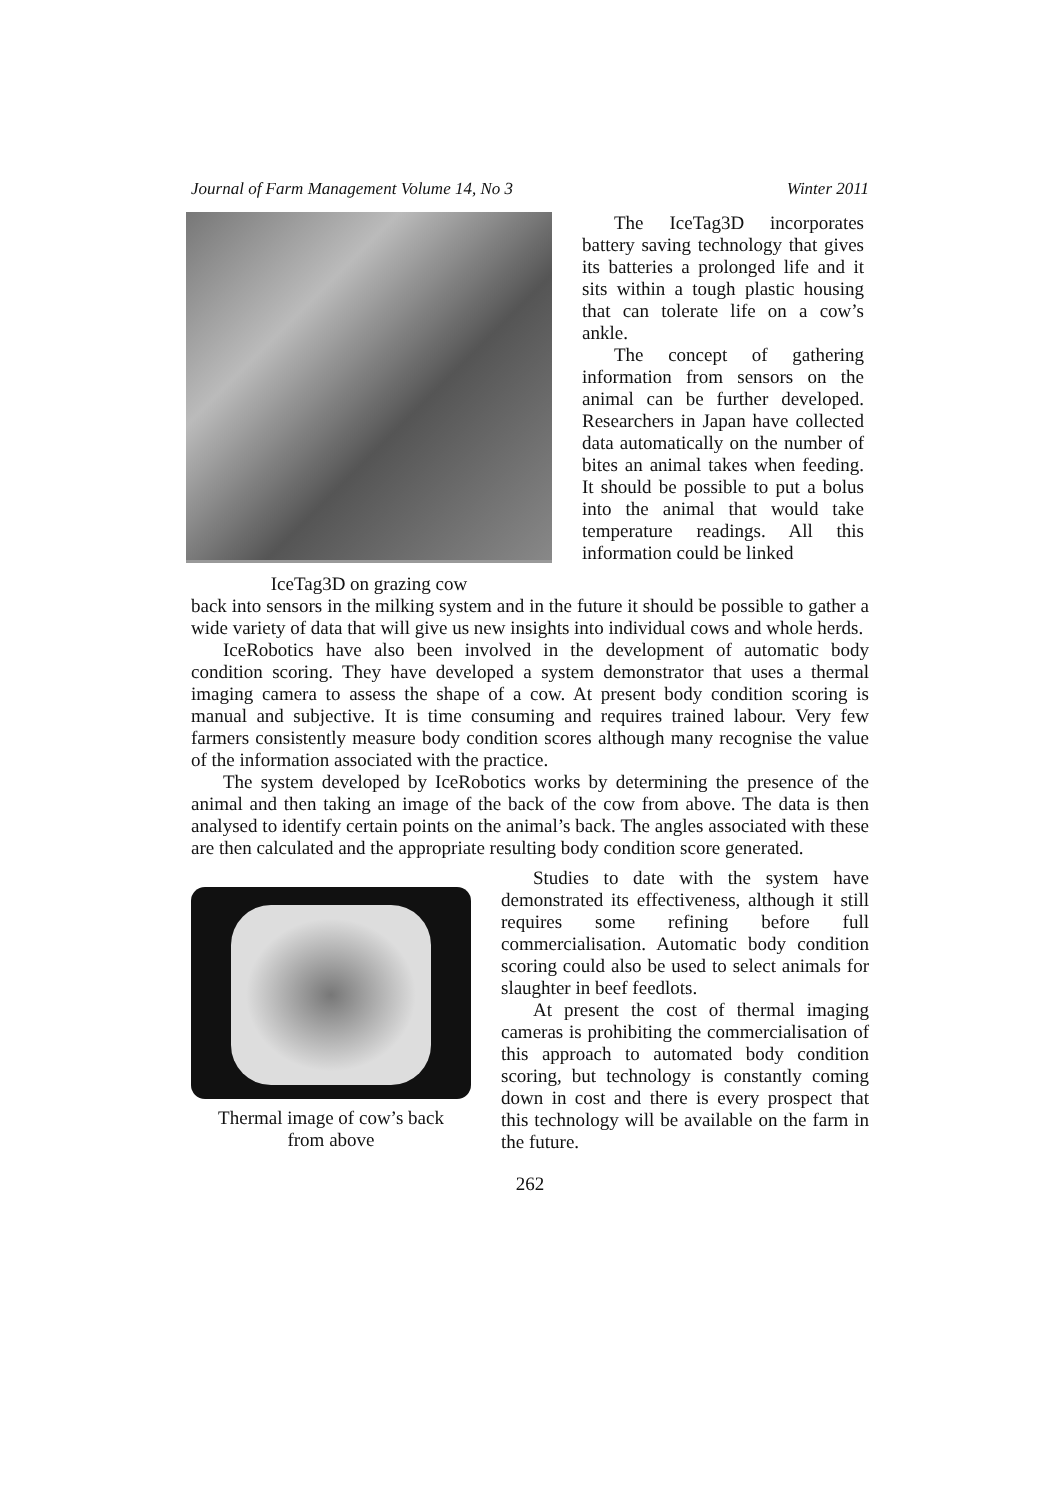Journal of Farm Management Volume 14, No 3 Winter 2011
IceTag3D on grazing cow
The IceTag3D incorporates battery saving technology that gives its batteries a prolonged life and it sits within a tough plastic housing that can tolerate life on a cow’s ankle.
The concept of gathering information from sensors on the animal can be further developed. Researchers in Japan have collected data automatically on the number of bites an animal takes when feeding. It should be possible to put a bolus into the animal that would take temperature readings. All this information could be linked
back into sensors in the milking system and in the future it should be possible to gather a wide variety of data that will give us new insights into individual cows and whole herds.
IceRobotics have also been involved in the development of automatic body condition scoring. They have developed a system demonstrator that uses a thermal imaging camera to assess the shape of a cow. At present body condition scoring is manual and subjective. It is time consuming and requires trained labour. Very few farmers consistently measure body condition scores although many recognise the value of the information associated with the practice.
The system developed by IceRobotics works by determining the presence of the animal and then taking an image of the back of the cow from above. The data is then analysed to identify certain points on the animal’s back. The angles associated with these are then calculated and the appropriate resulting body condition score generated.
Thermal image of cow’s back
from above
Studies to date with the system have demonstrated its effectiveness, although it still requires some refining before full commercialisation. Automatic body condition scoring could also be used to select animals for slaughter in beef feedlots.
At present the cost of thermal imaging cameras is prohibiting the commercialisation of this approach to automated body condition scoring, but technology is constantly coming down in cost and there is every prospect that this technology will be available on the farm in the future.
262